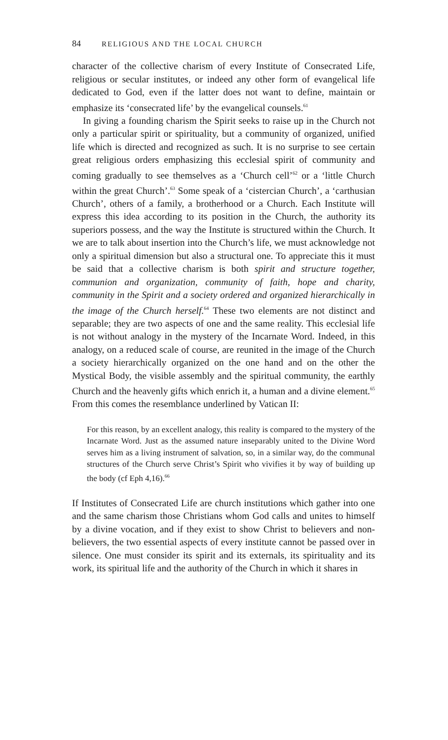84 RELIGIOUS AND THE LOCAL CHURCH
character of the collective charism of every Institute of Consecrated Life, religious or secular institutes, or indeed any other form of evangelical life dedicated to God, even if the latter does not want to define, maintain or emphasize its ‘consecrated life’ by the evangelical counsels.<sup>61</sup>
In giving a founding charism the Spirit seeks to raise up in the Church not only a particular spirit or spirituality, but a community of organized, unified life which is directed and recognized as such. It is no surprise to see certain great religious orders emphasizing this ecclesial spirit of community and coming gradually to see themselves as a ‘Church cell’<sup>62</sup> or a ‘little Church within the great Church’.<sup>63</sup> Some speak of a ‘cistercian Church’, a ‘carthusian Church’, others of a family, a brotherhood or a Church. Each Institute will express this idea according to its position in the Church, the authority its superiors possess, and the way the Institute is structured within the Church. It we are to talk about insertion into the Church’s life, we must acknowledge not only a spiritual dimension but also a structural one. To appreciate this it must be said that a collective charism is both spirit and structure together, communion and organization, community of faith, hope and charity, community in the Spirit and a society ordered and organized hierarchically in the image of the Church herself.<sup>64</sup> These two elements are not distinct and separable; they are two aspects of one and the same reality. This ecclesial life is not without analogy in the mystery of the Incarnate Word. Indeed, in this analogy, on a reduced scale of course, are reunited in the image of the Church a society hierarchically organized on the one hand and on the other the Mystical Body, the visible assembly and the spiritual community, the earthly Church and the heavenly gifts which enrich it, a human and a divine element.<sup>65</sup> From this comes the resemblance underlined by Vatican II:
For this reason, by an excellent analogy, this reality is compared to the mystery of the Incarnate Word. Just as the assumed nature inseparably united to the Divine Word serves him as a living instrument of salvation, so, in a similar way, do the communal structures of the Church serve Christ’s Spirit who vivifies it by way of building up the body (cf Eph 4,16).<sup>66</sup>
If Institutes of Consecrated Life are church institutions which gather into one and the same charism those Christians whom God calls and unites to himself by a divine vocation, and if they exist to show Christ to believers and non-believers, the two essential aspects of every institute cannot be passed over in silence. One must consider its spirit and its externals, its spirituality and its work, its spiritual life and the authority of the Church in which it shares in